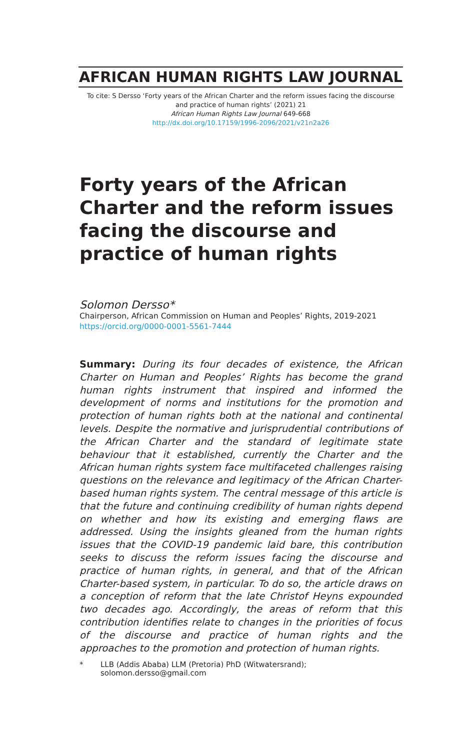AFRICAN HUMAN RIGHTS LAW JOURNAL
To cite: S Dersso ‘Forty years of the African Charter and the reform issues facing the discourse
and practice of human rights’ (2021) 21
African Human Rights Law Journal 649-668
http://dx.doi.org/10.17159/1996-2096/2021/v21n2a26
Forty years of the African Charter and the reform issues facing the discourse and practice of human rights
Solomon Dersso*
Chairperson, African Commission on Human and Peoples’ Rights, 2019-2021
https://orcid.org/0000-0001-5561-7444
Summary: During its four decades of existence, the African Charter on Human and Peoples’ Rights has become the grand human rights instrument that inspired and informed the development of norms and institutions for the promotion and protection of human rights both at the national and continental levels. Despite the normative and jurisprudential contributions of the African Charter and the standard of legitimate state behaviour that it established, currently the Charter and the African human rights system face multifaceted challenges raising questions on the relevance and legitimacy of the African Charter-based human rights system. The central message of this article is that the future and continuing credibility of human rights depend on whether and how its existing and emerging flaws are addressed. Using the insights gleaned from the human rights issues that the COVID-19 pandemic laid bare, this contribution seeks to discuss the reform issues facing the discourse and practice of human rights, in general, and that of the African Charter-based system, in particular. To do so, the article draws on a conception of reform that the late Christof Heyns expounded two decades ago. Accordingly, the areas of reform that this contribution identifies relate to changes in the priorities of focus of the discourse and practice of human rights and the approaches to the promotion and protection of human rights.
* LLB (Addis Ababa) LLM (Pretoria) PhD (Witwatersrand); solomon.dersso@gmail.com